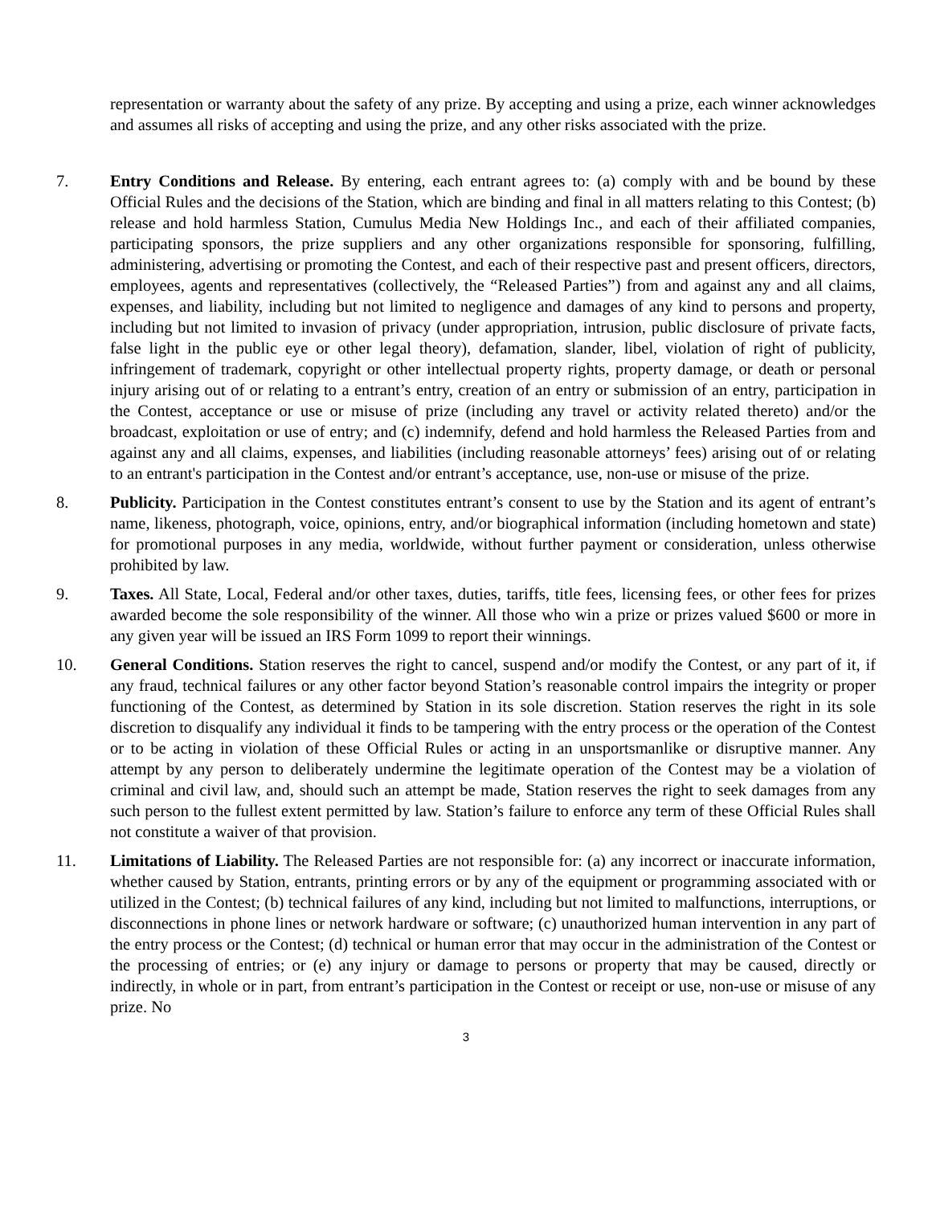representation or warranty about the safety of any prize. By accepting and using a prize, each winner acknowledges and assumes all risks of accepting and using the prize, and any other risks associated with the prize.
7. Entry Conditions and Release. By entering, each entrant agrees to: (a) comply with and be bound by these Official Rules and the decisions of the Station, which are binding and final in all matters relating to this Contest; (b) release and hold harmless Station, Cumulus Media New Holdings Inc., and each of their affiliated companies, participating sponsors, the prize suppliers and any other organizations responsible for sponsoring, fulfilling, administering, advertising or promoting the Contest, and each of their respective past and present officers, directors, employees, agents and representatives (collectively, the “Released Parties”) from and against any and all claims, expenses, and liability, including but not limited to negligence and damages of any kind to persons and property, including but not limited to invasion of privacy (under appropriation, intrusion, public disclosure of private facts, false light in the public eye or other legal theory), defamation, slander, libel, violation of right of publicity, infringement of trademark, copyright or other intellectual property rights, property damage, or death or personal injury arising out of or relating to a entrant’s entry, creation of an entry or submission of an entry, participation in the Contest, acceptance or use or misuse of prize (including any travel or activity related thereto) and/or the broadcast, exploitation or use of entry; and (c) indemnify, defend and hold harmless the Released Parties from and against any and all claims, expenses, and liabilities (including reasonable attorneys’ fees) arising out of or relating to an entrant's participation in the Contest and/or entrant’s acceptance, use, non-use or misuse of the prize.
8. Publicity. Participation in the Contest constitutes entrant’s consent to use by the Station and its agent of entrant’s name, likeness, photograph, voice, opinions, entry, and/or biographical information (including hometown and state) for promotional purposes in any media, worldwide, without further payment or consideration, unless otherwise prohibited by law.
9. Taxes. All State, Local, Federal and/or other taxes, duties, tariffs, title fees, licensing fees, or other fees for prizes awarded become the sole responsibility of the winner. All those who win a prize or prizes valued $600 or more in any given year will be issued an IRS Form 1099 to report their winnings.
10. General Conditions. Station reserves the right to cancel, suspend and/or modify the Contest, or any part of it, if any fraud, technical failures or any other factor beyond Station’s reasonable control impairs the integrity or proper functioning of the Contest, as determined by Station in its sole discretion. Station reserves the right in its sole discretion to disqualify any individual it finds to be tampering with the entry process or the operation of the Contest or to be acting in violation of these Official Rules or acting in an unsportsmanlike or disruptive manner. Any attempt by any person to deliberately undermine the legitimate operation of the Contest may be a violation of criminal and civil law, and, should such an attempt be made, Station reserves the right to seek damages from any such person to the fullest extent permitted by law. Station’s failure to enforce any term of these Official Rules shall not constitute a waiver of that provision.
11. Limitations of Liability. The Released Parties are not responsible for: (a) any incorrect or inaccurate information, whether caused by Station, entrants, printing errors or by any of the equipment or programming associated with or utilized in the Contest; (b) technical failures of any kind, including but not limited to malfunctions, interruptions, or disconnections in phone lines or network hardware or software; (c) unauthorized human intervention in any part of the entry process or the Contest; (d) technical or human error that may occur in the administration of the Contest or the processing of entries; or (e) any injury or damage to persons or property that may be caused, directly or indirectly, in whole or in part, from entrant’s participation in the Contest or receipt or use, non-use or misuse of any prize. No
3